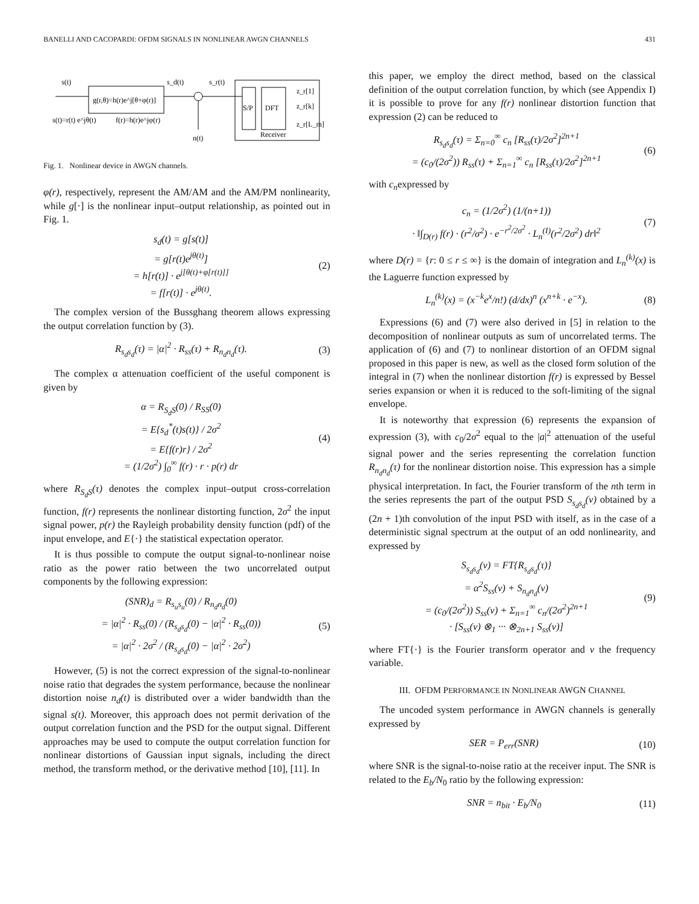BANELLI AND CACOPARDI: OFDM SIGNALS IN NONLINEAR AWGN CHANNELS 431
g(r,θ)=h(r)e^j[θ+φ(r)]
S/P
DFT
s(t)
s_d(t)
s_r(t)
s(t)=r(t) e^jθ(t)
f(r)=h(r)e^jφ(r)
n(t)
Receiver
z_r[1]
z_r[k]
z_r[L_m]
Fig. 1. Nonlinear device in AWGN channels.
φ(r), respectively, represent the AM/AM and the AM/PM nonlinearity, while g[·] is the nonlinear input–output relationship, as pointed out in Fig. 1.
s<sub>d</sub>(t) = g[s(t)]
= g[r(t)e<sup>jθ(t)</sup>]
= h[r(t)] · e<sup>j[θ(t)+φ[r(t)]]</sup>
= f[r(t)] · e<sup>jθ(t)</sup>. (2)
The complex version of the Bussghang theorem allows expressing the output correlation function by (3).
R<sub>s<sub>d</sub>s<sub>d</sub></sub>(τ) = |α|<sup>2</sup> · R<sub>ss</sub>(τ) + R<sub>n<sub>d</sub>n<sub>d</sub></sub>(τ). (3)
The complex α attenuation coefficient of the useful component is given by
α = R<sub>S<sub>d</sub>S</sub>(0) / R<sub>SS</sub>(0)
= E{s<sub>d</sub><sup>*</sup>(t)s(t)} / 2σ<sup>2</sup>
= E{f(r)r} / 2σ<sup>2</sup>
= (1/2σ<sup>2</sup>) ∫<sub>0</sub><sup>∞</sup> f(r) · r · p(r) dr (4)
where R<sub>S<sub>d</sub>S</sub>(τ) denotes the complex input–output cross-correlation function, f(r) represents the nonlinear distorting function, 2σ<sup>2</sup> the input signal power, p(r) the Rayleigh probability density function (pdf) of the input envelope, and E{·} the statistical expectation operator.
It is thus possible to compute the output signal-to-nonlinear noise ratio as the power ratio between the two uncorrelated output components by the following expression:
(SNR)<sub>d</sub> = R<sub>s<sub>u</sub>s<sub>u</sub></sub>(0) / R<sub>n<sub>d</sub>n<sub>d</sub></sub>(0)
= |α|<sup>2</sup> · R<sub>ss</sub>(0) / (R<sub>s<sub>d</sub>s<sub>d</sub></sub>(0) − |α|<sup>2</sup> · R<sub>ss</sub>(0))
= |α|<sup>2</sup> · 2σ<sup>2</sup> / (R<sub>s<sub>d</sub>s<sub>d</sub></sub>(0) − |α|<sup>2</sup> · 2σ<sup>2</sup>) (5)
However, (5) is not the correct expression of the signal-to-nonlinear noise ratio that degrades the system performance, because the nonlinear distortion noise n<sub>d</sub>(t) is distributed over a wider bandwidth than the signal s(t). Moreover, this approach does not permit derivation of the output correlation function and the PSD for the output signal. Different approaches may be used to compute the output correlation function for nonlinear distortions of Gaussian input signals, including the direct method, the transform method, or the derivative method [10], [11]. In
this paper, we employ the direct method, based on the classical definition of the output correlation function, by which (see Appendix I) it is possible to prove for any f(r) nonlinear distortion function that expression (2) can be reduced to
R<sub>s<sub>d</sub>s<sub>d</sub></sub>(τ) = Σ<sub>n=0</sub><sup>∞</sup> c<sub>n</sub> [R<sub>ss</sub>(τ)/2σ<sup>2</sup>]<sup>2n+1</sup>
= (c<sub>0</sub>/(2σ<sup>2</sup>)) R<sub>ss</sub>(τ) + Σ<sub>n=1</sub><sup>∞</sup> c<sub>n</sub> [R<sub>ss</sub>(τ)/2σ<sup>2</sup>]<sup>2n+1</sup> (6)
with c<sub>n</sub>expressed by
c<sub>n</sub> = (1/2σ<sup>2</sup>) (1/(n+1))
· ‖∫<sub>D(r)</sub> f(r) · (r<sup>2</sup>/σ<sup>2</sup>) · e<sup>−r<sup>2</sup>/2σ<sup>2</sup></sup> · L<sub>n</sub><sup>(I)</sup>(r<sup>2</sup>/2σ<sup>2</sup>) dr‖<sup>2</sup> (7)
where D(r) = {r: 0 ≤ r ≤ ∞} is the domain of integration and L<sub>n</sub><sup>(k)</sup>(x) is the Laguerre function expressed by
L<sub>n</sub><sup>(k)</sup>(x) = (x<sup>−k</sup>e<sup>x</sup>/n!) (d/dx)<sup>n</sup> (x<sup>n+k</sup> · e<sup>−x</sup>). (8)
Expressions (6) and (7) were also derived in [5] in relation to the decomposition of nonlinear outputs as sum of uncorrelated terms. The application of (6) and (7) to nonlinear distortion of an OFDM signal proposed in this paper is new, as well as the closed form solution of the integral in (7) when the nonlinear distortion f(r) is expressed by Bessel series expansion or when it is reduced to the soft-limiting of the signal envelope.
It is noteworthy that expression (6) represents the expansion of expression (3), with c<sub>0</sub>/2σ<sup>2</sup> equal to the |a|<sup>2</sup> attenuation of the useful signal power and the series representing the correlation function R<sub>n<sub>d</sub>n<sub>d</sub></sub>(τ) for the nonlinear distortion noise. This expression has a simple physical interpretation. In fact, the Fourier transform of the nth term in the series represents the part of the output PSD S<sub>s<sub>d</sub>s<sub>d</sub></sub>(v) obtained by a (2n + 1)th convolution of the input PSD with itself, as in the case of a deterministic signal spectrum at the output of an odd nonlinearity, and expressed by
S<sub>s<sub>d</sub>s<sub>d</sub></sub>(v) = FT{R<sub>s<sub>d</sub>s<sub>d</sub></sub>(τ)}
= α<sup>2</sup>S<sub>ss</sub>(v) + S<sub>n<sub>d</sub>n<sub>d</sub></sub>(v)
= (c<sub>0</sub>/(2σ<sup>2</sup>)) S<sub>ss</sub>(v) + Σ<sub>n=1</sub><sup>∞</sup> c<sub>n</sub>/(2σ<sup>2</sup>)<sup>2n+1</sup>
· [S<sub>ss</sub>(v) ⊗<sub>1</sub> ··· ⊗<sub>2n+1</sub> S<sub>ss</sub>(v)] (9)
where FT{·} is the Fourier transform operator and v the frequency variable.
III. OFDM PERFORMANCE IN NONLINEAR AWGN CHANNEL
The uncoded system performance in AWGN channels is generally expressed by
SER = P<sub>err</sub>(SNR) (10)
where SNR is the signal-to-noise ratio at the receiver input. The SNR is related to the E<sub>b</sub>/N<sub>0</sub> ratio by the following expression:
SNR = n<sub>bit</sub> · E<sub>b</sub>/N<sub>0</sub> (11)